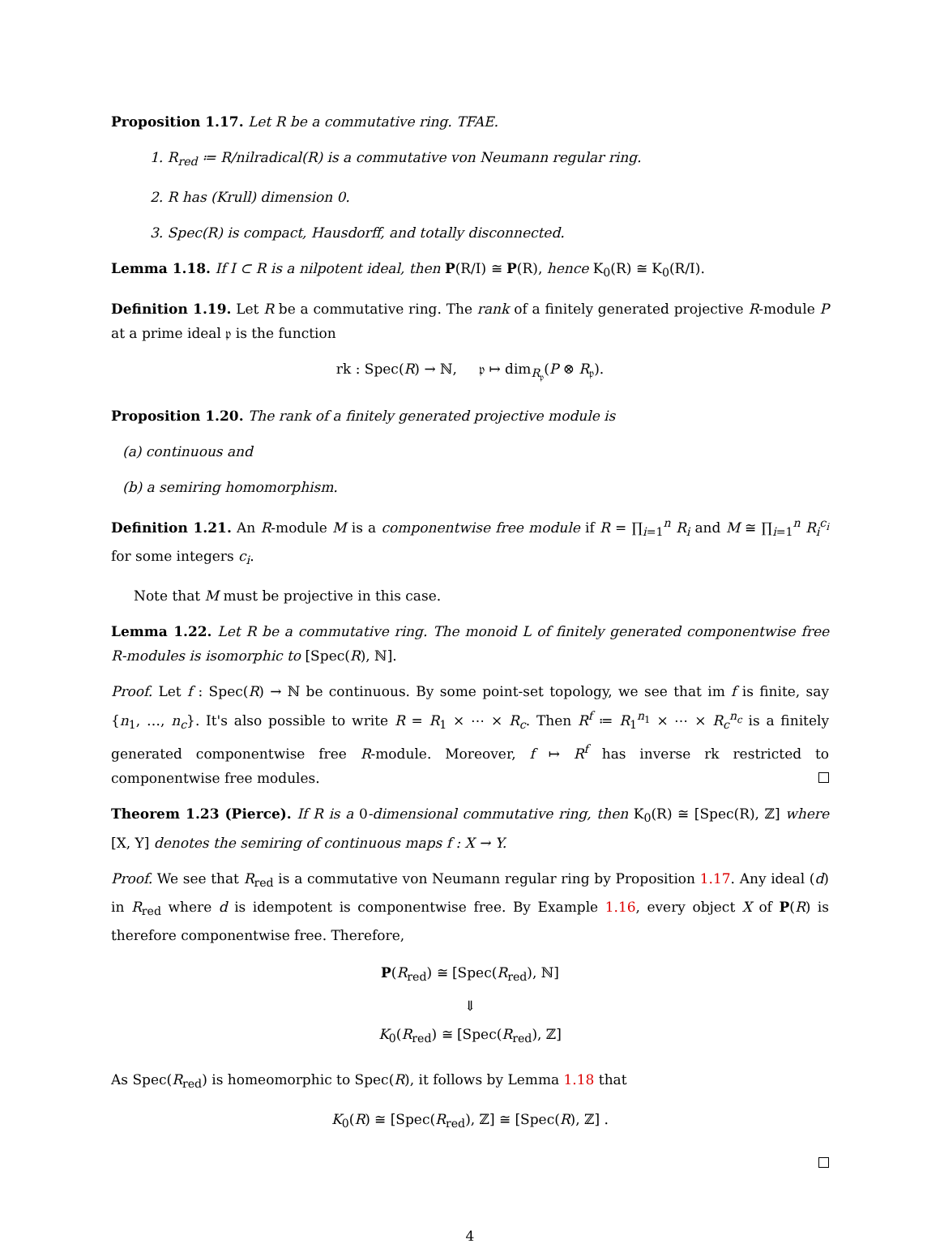Proposition 1.17. Let R be a commutative ring. TFAE.
1. R<sub>red</sub> ≔ R/nilradical(R) is a commutative von Neumann regular ring.
2. R has (Krull) dimension 0.
3. Spec(R) is compact, Hausdorff, and totally disconnected.
Lemma 1.18. If I ⊂ R is a nilpotent ideal, then P(R/I) ≅ P(R), hence K<sub>0</sub>(R) ≅ K<sub>0</sub>(R/I).
Definition 1.19. Let R be a commutative ring. The rank of a finitely generated projective R-module P at a prime ideal 𝔭 is the function
rk : Spec(R) → ℕ, 𝔭 ↦ dim<sub>R<sub>𝔭</sub></sub>(P ⊗ R<sub>𝔭</sub>).
Proposition 1.20. The rank of a finitely generated projective module is
(a) continuous and
(b) a semiring homomorphism.
Definition 1.21. An R-module M is a componentwise free module if R = ∏<sub>i=1</sub><sup>n</sup> R<sub>i</sub> and M ≅ ∏<sub>i=1</sub><sup>n</sup> R<sub>i</sub><sup>c<sub>i</sub></sup> for some integers c<sub>i</sub>.
Note that M must be projective in this case.
Lemma 1.22. Let R be a commutative ring. The monoid L of finitely generated componentwise free R-modules is isomorphic to [Spec(R), ℕ].
Proof. Let f : Spec(R) → ℕ be continuous. By some point-set topology, we see that im f is finite, say {n<sub>1</sub>, …, n<sub>c</sub>}. It's also possible to write R = R<sub>1</sub> × ⋯ × R<sub>c</sub>. Then R<sup>f</sup> ≔ R<sub>1</sub><sup>n<sub>1</sub></sup> × ⋯ × R<sub>c</sub><sup>n<sub>c</sub></sup> is a finitely generated componentwise free R-module. Moreover, f ↦ R<sup>f</sup> has inverse rk restricted to componentwise free modules.
Theorem 1.23 (Pierce). If R is a 0-dimensional commutative ring, then K<sub>0</sub>(R) ≅ [Spec(R), ℤ] where [X, Y] denotes the semiring of continuous maps f : X → Y.
Proof. We see that R<sub>red</sub> is a commutative von Neumann regular ring by Proposition 1.17. Any ideal (d) in R<sub>red</sub> where d is idempotent is componentwise free. By Example 1.16, every object X of P(R) is therefore componentwise free. Therefore,
P(R<sub>red</sub>) ≅ [Spec(R<sub>red</sub>), ℕ]
⇓
K<sub>0</sub>(R<sub>red</sub>) ≅ [Spec(R<sub>red</sub>), ℤ]
As Spec(R<sub>red</sub>) is homeomorphic to Spec(R), it follows by Lemma 1.18 that
K<sub>0</sub>(R) ≅ [Spec(R<sub>red</sub>), ℤ] ≅ [Spec(R), ℤ] .
4